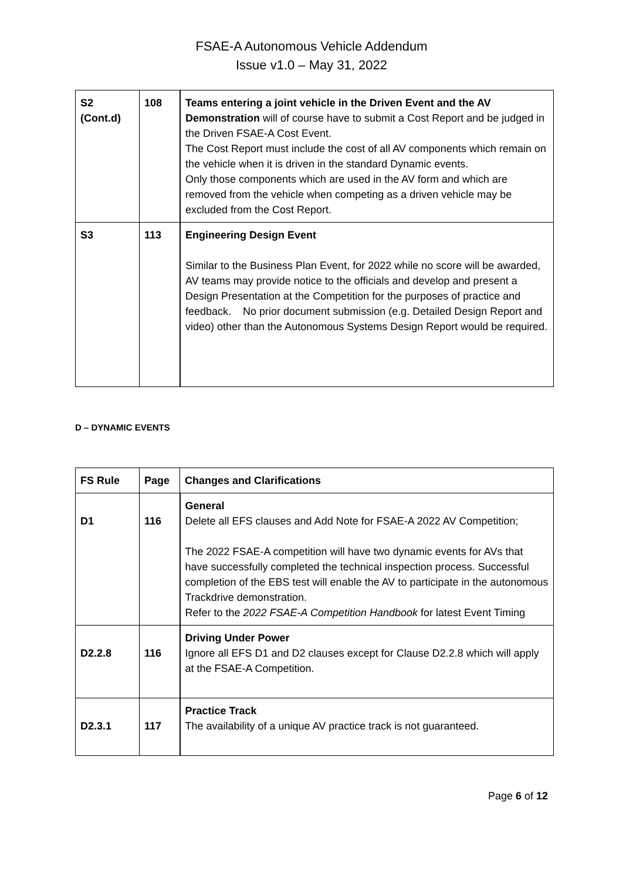FSAE-A Autonomous Vehicle Addendum
Issue v1.0 – May 31, 2022
| S2 (Cont.d) | 108 | Teams entering a joint vehicle in the Driven Event and the AV Demonstration will of course have to submit a Cost Report and be judged in the Driven FSAE-A Cost Event. The Cost Report must include the cost of all AV components which remain on the vehicle when it is driven in the standard Dynamic events. Only those components which are used in the AV form and which are removed from the vehicle when competing as a driven vehicle may be excluded from the Cost Report. |
| S3 | 113 | Engineering Design Event Similar to the Business Plan Event, for 2022 while no score will be awarded, AV teams may provide notice to the officials and develop and present a Design Presentation at the Competition for the purposes of practice and feedback. No prior document submission (e.g. Detailed Design Report and video) other than the Autonomous Systems Design Report would be required. |
D – DYNAMIC EVENTS
| FS Rule | Page | Changes and Clarifications |
| --- | --- | --- |
| D1 | 116 | General Delete all EFS clauses and Add Note for FSAE-A 2022 AV Competition; The 2022 FSAE-A competition will have two dynamic events for AVs that have successfully completed the technical inspection process. Successful completion of the EBS test will enable the AV to participate in the autonomous Trackdrive demonstration. Refer to the 2022 FSAE-A Competition Handbook for latest Event Timing |
| D2.2.8 | 116 | Driving Under Power Ignore all EFS D1 and D2 clauses except for Clause D2.2.8 which will apply at the FSAE-A Competition. |
| D2.3.1 | 117 | Practice Track The availability of a unique AV practice track is not guaranteed. |
Page 6 of 12